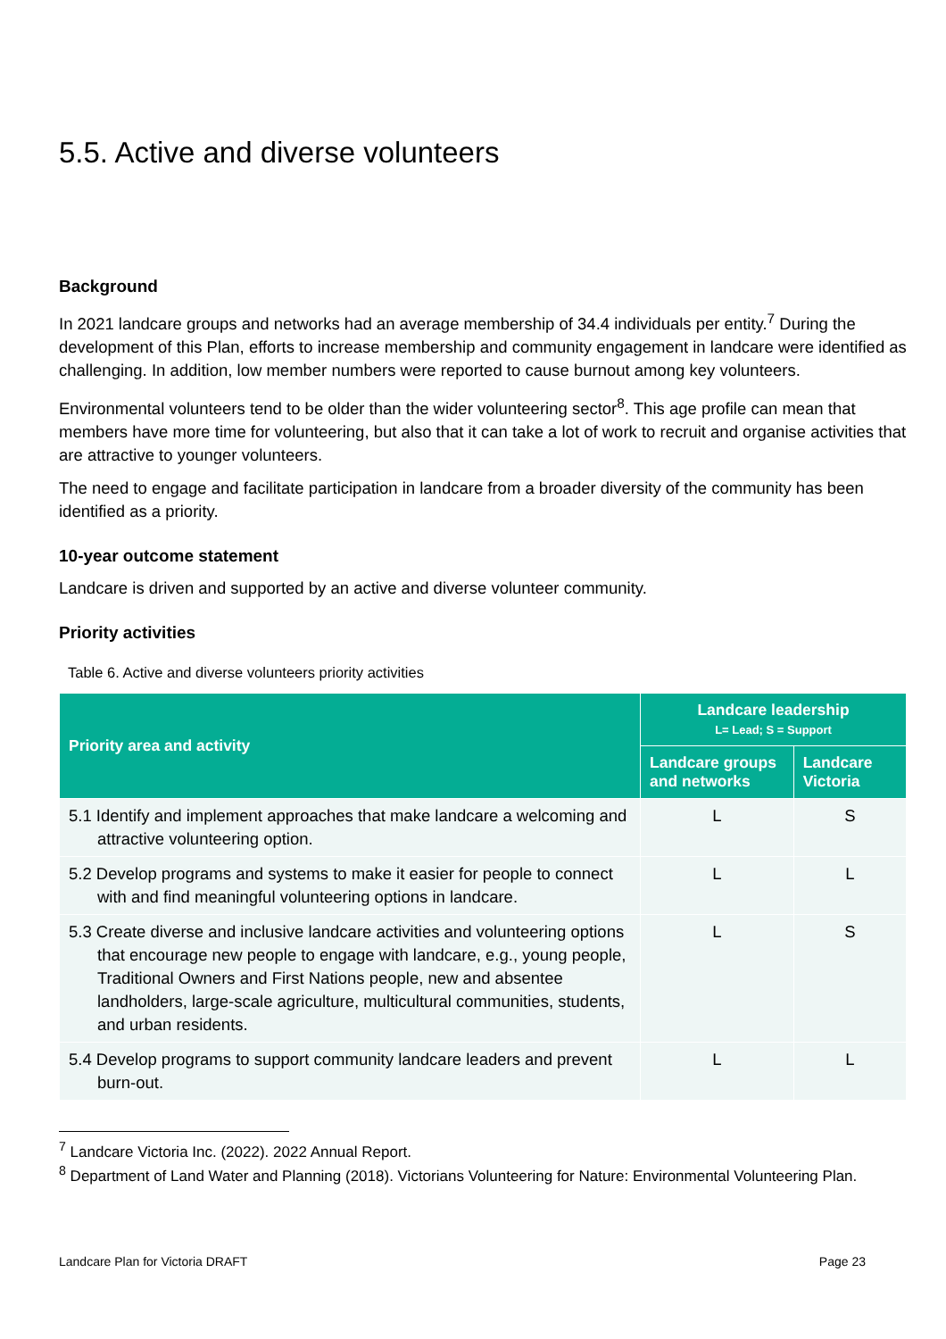5.5. Active and diverse volunteers
Background
In 2021 landcare groups and networks had an average membership of 34.4 individuals per entity.<sup>7</sup> During the development of this Plan, efforts to increase membership and community engagement in landcare were identified as challenging. In addition, low member numbers were reported to cause burnout among key volunteers.
Environmental volunteers tend to be older than the wider volunteering sector<sup>8</sup>. This age profile can mean that members have more time for volunteering, but also that it can take a lot of work to recruit and organise activities that are attractive to younger volunteers.
The need to engage and facilitate participation in landcare from a broader diversity of the community has been identified as a priority.
10-year outcome statement
Landcare is driven and supported by an active and diverse volunteer community.
Priority activities
Table 6. Active and diverse volunteers priority activities
| Priority area and activity | Landcare leadership L= Lead; S = Support | |
| --- | --- | --- |
| | Landcare groups and networks | Landcare Victoria |
| 5.1 Identify and implement approaches that make landcare a welcoming and attractive volunteering option. | L | S |
| 5.2 Develop programs and systems to make it easier for people to connect with and find meaningful volunteering options in landcare. | L | L |
| 5.3 Create diverse and inclusive landcare activities and volunteering options that encourage new people to engage with landcare, e.g., young people, Traditional Owners and First Nations people, new and absentee landholders, large-scale agriculture, multicultural communities, students, and urban residents. | L | S |
| 5.4 Develop programs to support community landcare leaders and prevent burn-out. | L | L |
<sup>7</sup> Landcare Victoria Inc. (2022). 2022 Annual Report.
<sup>8</sup> Department of Land Water and Planning (2018). Victorians Volunteering for Nature: Environmental Volunteering Plan.
Landcare Plan for Victoria DRAFT Page 23